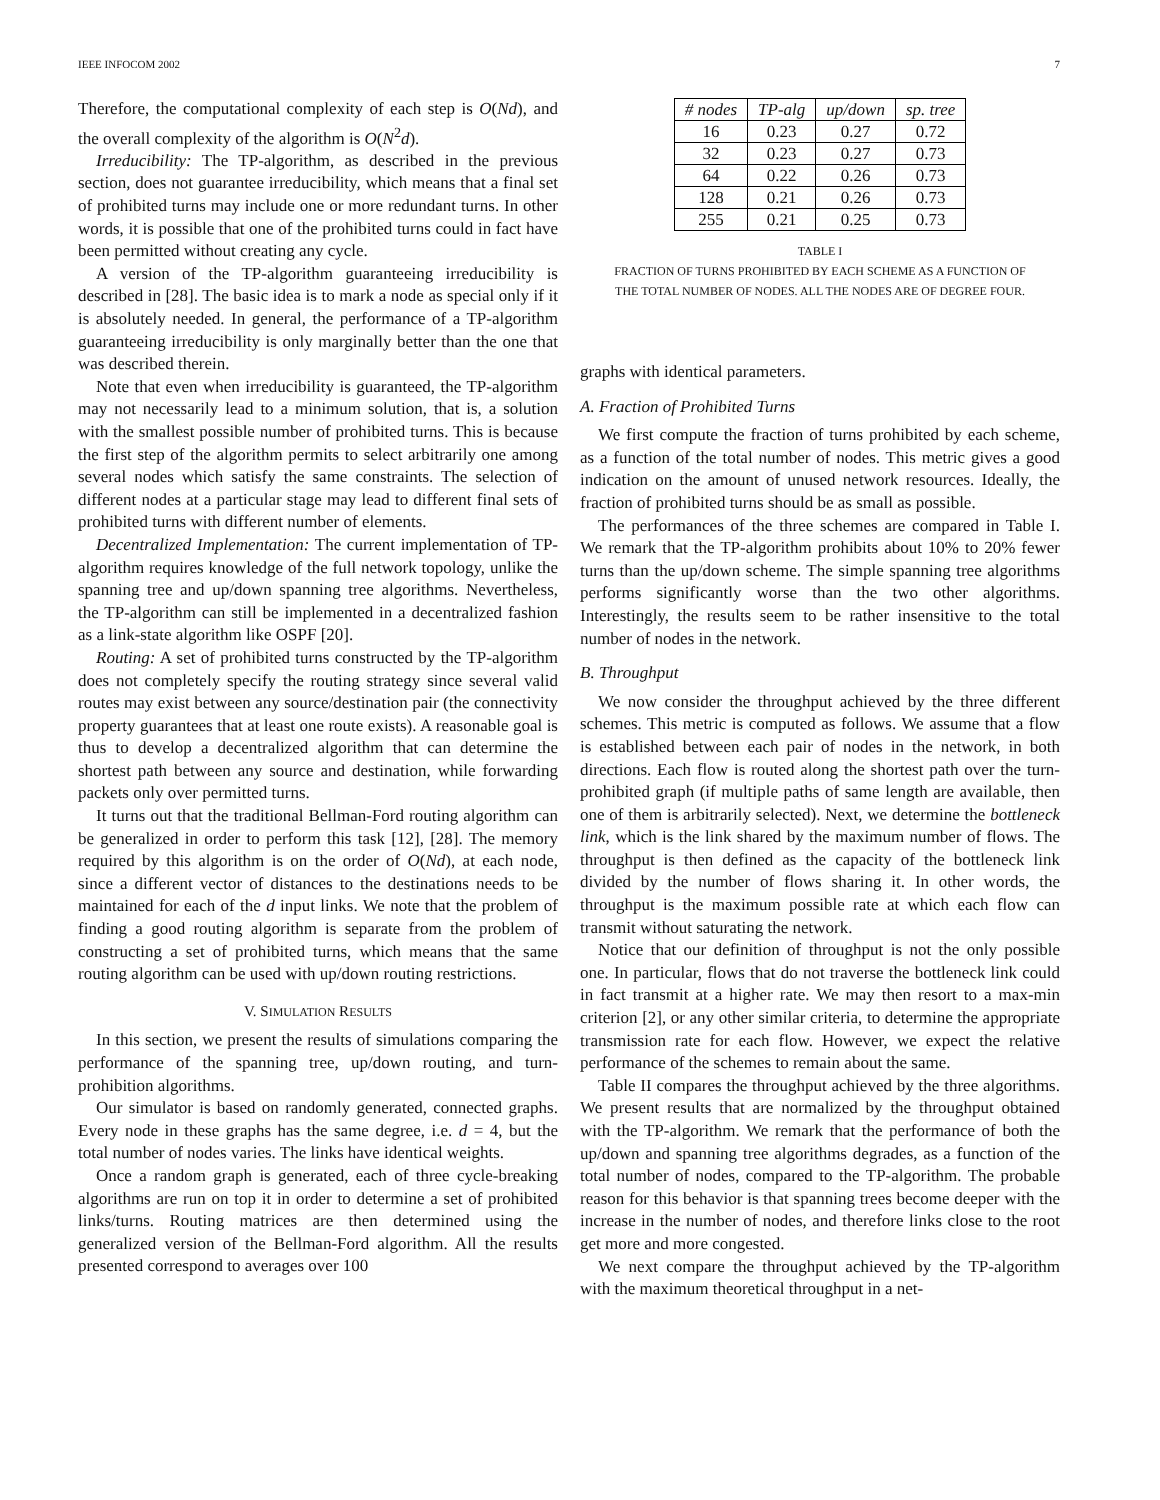IEEE INFOCOM 2002 7
Therefore, the computational complexity of each step is O(Nd), and the overall complexity of the algorithm is O(N<sup>2</sup>d).
Irreducibility: The TP-algorithm, as described in the previous section, does not guarantee irreducibility, which means that a final set of prohibited turns may include one or more redundant turns. In other words, it is possible that one of the prohibited turns could in fact have been permitted without creating any cycle.
A version of the TP-algorithm guaranteeing irreducibility is described in [28]. The basic idea is to mark a node as special only if it is absolutely needed. In general, the performance of a TP-algorithm guaranteeing irreducibility is only marginally better than the one that was described therein.
Note that even when irreducibility is guaranteed, the TP-algorithm may not necessarily lead to a minimum solution, that is, a solution with the smallest possible number of prohibited turns. This is because the first step of the algorithm permits to select arbitrarily one among several nodes which satisfy the same constraints. The selection of different nodes at a particular stage may lead to different final sets of prohibited turns with different number of elements.
Decentralized Implementation: The current implementation of TP-algorithm requires knowledge of the full network topology, unlike the spanning tree and up/down spanning tree algorithms. Nevertheless, the TP-algorithm can still be implemented in a decentralized fashion as a link-state algorithm like OSPF [20].
Routing: A set of prohibited turns constructed by the TP-algorithm does not completely specify the routing strategy since several valid routes may exist between any source/destination pair (the connectivity property guarantees that at least one route exists). A reasonable goal is thus to develop a decentralized algorithm that can determine the shortest path between any source and destination, while forwarding packets only over permitted turns.
It turns out that the traditional Bellman-Ford routing algorithm can be generalized in order to perform this task [12], [28]. The memory required by this algorithm is on the order of O(Nd), at each node, since a different vector of distances to the destinations needs to be maintained for each of the d input links. We note that the problem of finding a good routing algorithm is separate from the problem of constructing a set of prohibited turns, which means that the same routing algorithm can be used with up/down routing restrictions.
V. SIMULATION RESULTS
In this section, we present the results of simulations comparing the performance of the spanning tree, up/down routing, and turn-prohibition algorithms.
Our simulator is based on randomly generated, connected graphs. Every node in these graphs has the same degree, i.e. d = 4, but the total number of nodes varies. The links have identical weights.
Once a random graph is generated, each of three cycle-breaking algorithms are run on top it in order to determine a set of prohibited links/turns. Routing matrices are then determined using the generalized version of the Bellman-Ford algorithm. All the results presented correspond to averages over 100
| # nodes | TP-alg | up/down | sp. tree |
| --- | --- | --- | --- |
| 16 | 0.23 | 0.27 | 0.72 |
| 32 | 0.23 | 0.27 | 0.73 |
| 64 | 0.22 | 0.26 | 0.73 |
| 128 | 0.21 | 0.26 | 0.73 |
| 255 | 0.21 | 0.25 | 0.73 |
TABLE I
FRACTION OF TURNS PROHIBITED BY EACH SCHEME AS A FUNCTION OF
THE TOTAL NUMBER OF NODES. ALL THE NODES ARE OF DEGREE FOUR.
graphs with identical parameters.
A. Fraction of Prohibited Turns
We first compute the fraction of turns prohibited by each scheme, as a function of the total number of nodes. This metric gives a good indication on the amount of unused network resources. Ideally, the fraction of prohibited turns should be as small as possible.
The performances of the three schemes are compared in Table I. We remark that the TP-algorithm prohibits about 10% to 20% fewer turns than the up/down scheme. The simple spanning tree algorithms performs significantly worse than the two other algorithms. Interestingly, the results seem to be rather insensitive to the total number of nodes in the network.
B. Throughput
We now consider the throughput achieved by the three different schemes. This metric is computed as follows. We assume that a flow is established between each pair of nodes in the network, in both directions. Each flow is routed along the shortest path over the turn-prohibited graph (if multiple paths of same length are available, then one of them is arbitrarily selected). Next, we determine the bottleneck link, which is the link shared by the maximum number of flows. The throughput is then defined as the capacity of the bottleneck link divided by the number of flows sharing it. In other words, the throughput is the maximum possible rate at which each flow can transmit without saturating the network.
Notice that our definition of throughput is not the only possible one. In particular, flows that do not traverse the bottleneck link could in fact transmit at a higher rate. We may then resort to a max-min criterion [2], or any other similar criteria, to determine the appropriate transmission rate for each flow. However, we expect the relative performance of the schemes to remain about the same.
Table II compares the throughput achieved by the three algorithms. We present results that are normalized by the throughput obtained with the TP-algorithm. We remark that the performance of both the up/down and spanning tree algorithms degrades, as a function of the total number of nodes, compared to the TP-algorithm. The probable reason for this behavior is that spanning trees become deeper with the increase in the number of nodes, and therefore links close to the root get more and more congested.
We next compare the throughput achieved by the TP-algorithm with the maximum theoretical throughput in a net-